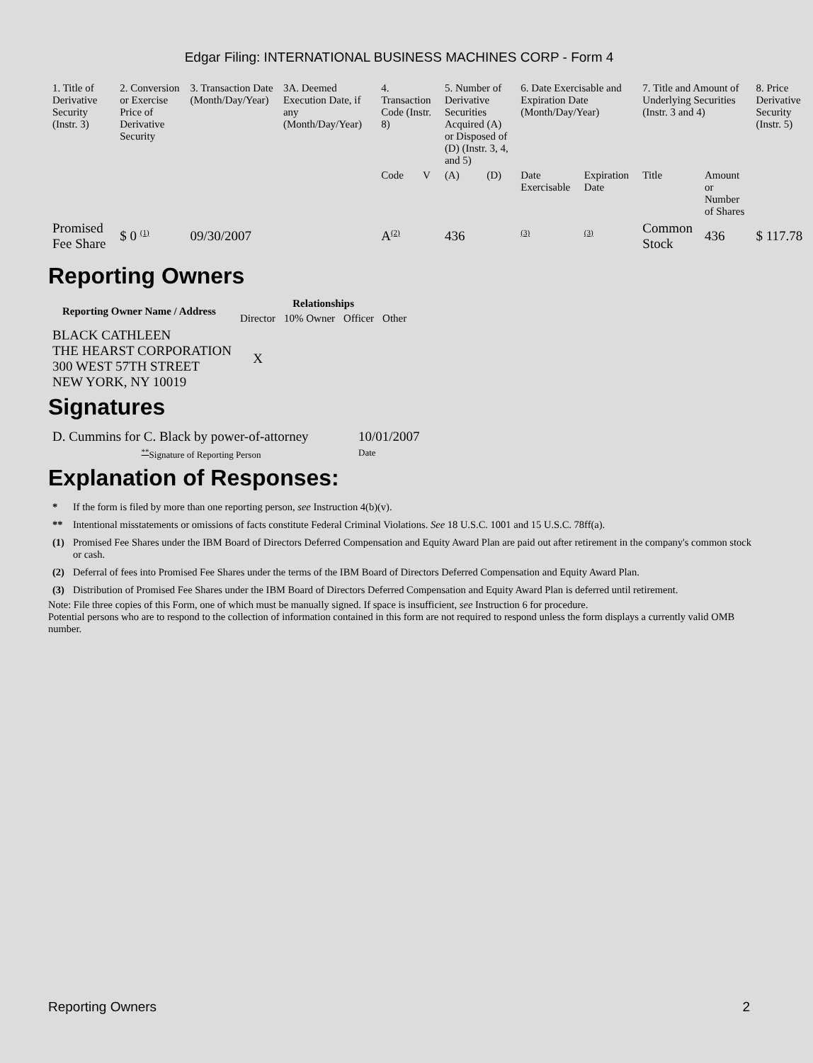Edgar Filing: INTERNATIONAL BUSINESS MACHINES CORP - Form 4
| 1. Title of Derivative Security (Instr. 3) | 2. Conversion or Exercise Price of Derivative Security | 3. Transaction Date (Month/Day/Year) | 3A. Deemed Execution Date, if any (Month/Day/Year) | 4. Transaction Code (Instr. 8) | | 5. Number of Derivative Securities Acquired (A) or Disposed of (D) (Instr. 3, 4, and 5) | | 6. Date Exercisable and Expiration Date (Month/Day/Year) | | 7. Title and Amount of Underlying Securities (Instr. 3 and 4) | | 8. Price Derivative Security (Instr. 5) |
| | | | | Code | V | (A) | (D) | Date Exercisable | Expiration Date | Title | Amount or Number of Shares | |
| Promised Fee Share | $ 0 <sup>(1)</sup> | 09/30/2007 | | A<sup>(2)</sup> | | 436 | | <sup>(3)</sup> | <sup>(3)</sup> | Common Stock | 436 | $ 117.78 |
Reporting Owners
| Reporting Owner Name / Address | Relationships | | | |
| --- | --- | --- | --- | --- |
| | Director | 10% Owner | Officer | Other |
| BLACK CATHLEEN THE HEARST CORPORATION 300 WEST 57TH STREET NEW YORK, NY 10019 | X | | | |
Signatures
| D. Cummins for C. Black by power-of-attorney | 10/01/2007 |
| <sup>**</sup> Signature of Reporting Person | Date |
Explanation of Responses:
| * | If the form is filed by more than one reporting person, see Instruction 4(b)(v). |
| ** | Intentional misstatements or omissions of facts constitute Federal Criminal Violations. See 18 U.S.C. 1001 and 15 U.S.C. 78ff(a). |
| (1) | Promised Fee Shares under the IBM Board of Directors Deferred Compensation and Equity Award Plan are paid out after retirement in the company's common stock or cash. |
| (2) | Deferral of fees into Promised Fee Shares under the terms of the IBM Board of Directors Deferred Compensation and Equity Award Plan. |
| (3) | Distribution of Promised Fee Shares under the IBM Board of Directors Deferred Compensation and Equity Award Plan is deferred until retirement. |
Note: File three copies of this Form, one of which must be manually signed. If space is insufficient, see Instruction 6 for procedure.
Potential persons who are to respond to the collection of information contained in this form are not required to respond unless the form displays a currently valid OMB number.
Reporting Owners 2